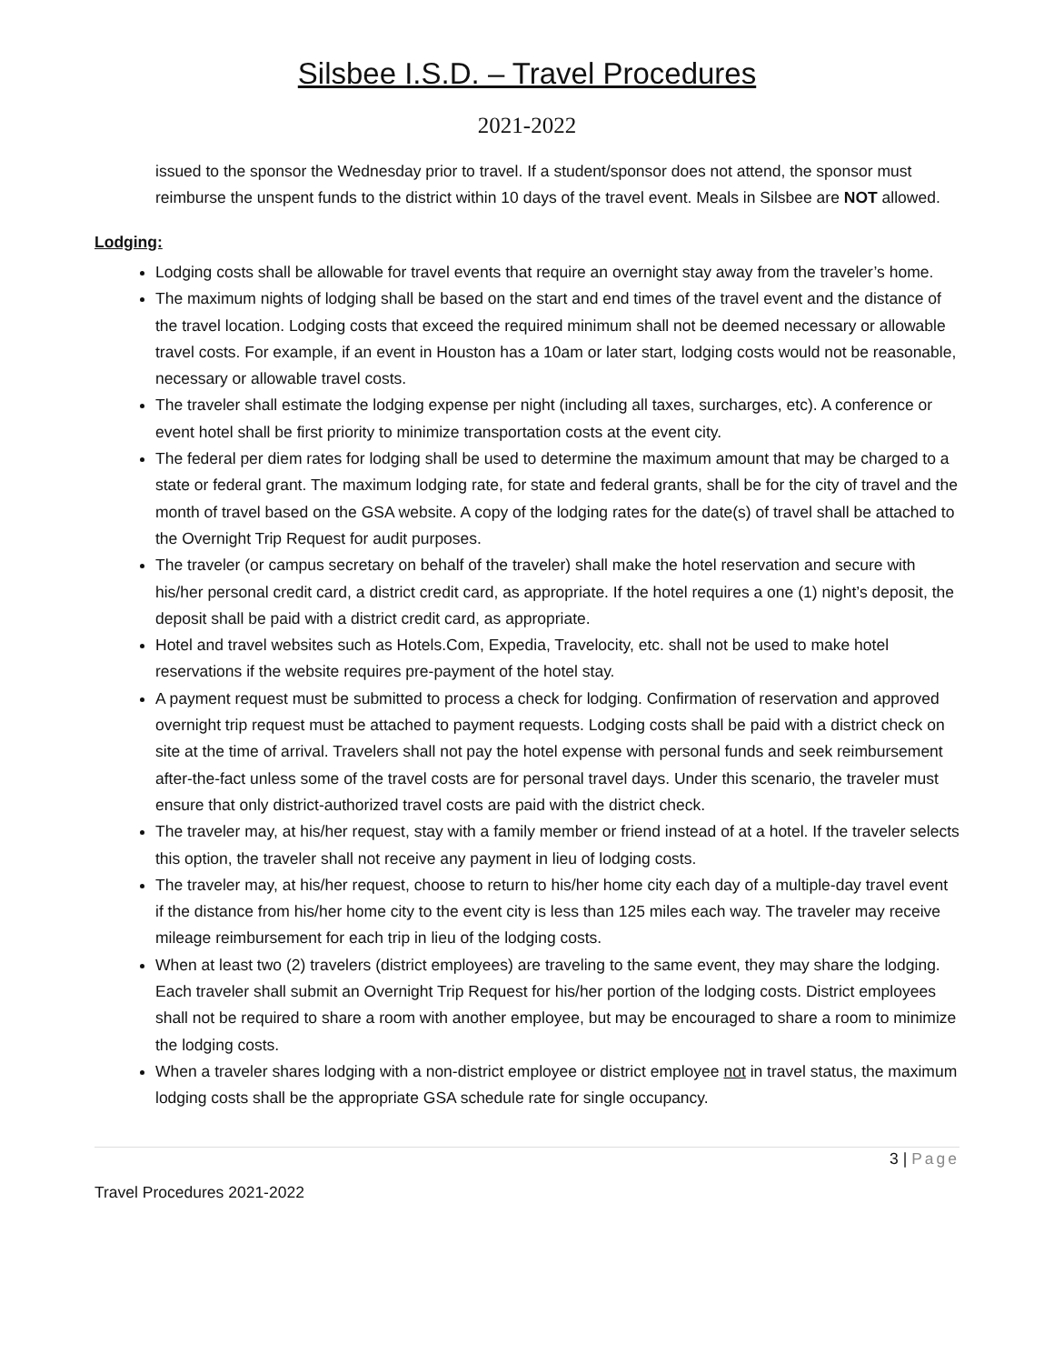Silsbee I.S.D. – Travel Procedures
2021-2022
issued to the sponsor the Wednesday prior to travel. If a student/sponsor does not attend, the sponsor must reimburse the unspent funds to the district within 10 days of the travel event. Meals in Silsbee are NOT allowed.
Lodging:
Lodging costs shall be allowable for travel events that require an overnight stay away from the traveler’s home.
The maximum nights of lodging shall be based on the start and end times of the travel event and the distance of the travel location. Lodging costs that exceed the required minimum shall not be deemed necessary or allowable travel costs. For example, if an event in Houston has a 10am or later start, lodging costs would not be reasonable, necessary or allowable travel costs.
The traveler shall estimate the lodging expense per night (including all taxes, surcharges, etc). A conference or event hotel shall be first priority to minimize transportation costs at the event city.
The federal per diem rates for lodging shall be used to determine the maximum amount that may be charged to a state or federal grant. The maximum lodging rate, for state and federal grants, shall be for the city of travel and the month of travel based on the GSA website. A copy of the lodging rates for the date(s) of travel shall be attached to the Overnight Trip Request for audit purposes.
The traveler (or campus secretary on behalf of the traveler) shall make the hotel reservation and secure with his/her personal credit card, a district credit card, as appropriate. If the hotel requires a one (1) night’s deposit, the deposit shall be paid with a district credit card, as appropriate.
Hotel and travel websites such as Hotels.Com, Expedia, Travelocity, etc. shall not be used to make hotel reservations if the website requires pre-payment of the hotel stay.
A payment request must be submitted to process a check for lodging. Confirmation of reservation and approved overnight trip request must be attached to payment requests. Lodging costs shall be paid with a district check on site at the time of arrival. Travelers shall not pay the hotel expense with personal funds and seek reimbursement after-the-fact unless some of the travel costs are for personal travel days. Under this scenario, the traveler must ensure that only district-authorized travel costs are paid with the district check.
The traveler may, at his/her request, stay with a family member or friend instead of at a hotel. If the traveler selects this option, the traveler shall not receive any payment in lieu of lodging costs.
The traveler may, at his/her request, choose to return to his/her home city each day of a multiple-day travel event if the distance from his/her home city to the event city is less than 125 miles each way. The traveler may receive mileage reimbursement for each trip in lieu of the lodging costs.
When at least two (2) travelers (district employees) are traveling to the same event, they may share the lodging. Each traveler shall submit an Overnight Trip Request for his/her portion of the lodging costs. District employees shall not be required to share a room with another employee, but may be encouraged to share a room to minimize the lodging costs.
When a traveler shares lodging with a non-district employee or district employee not in travel status, the maximum lodging costs shall be the appropriate GSA schedule rate for single occupancy.
3 | Page
Travel Procedures 2021-2022